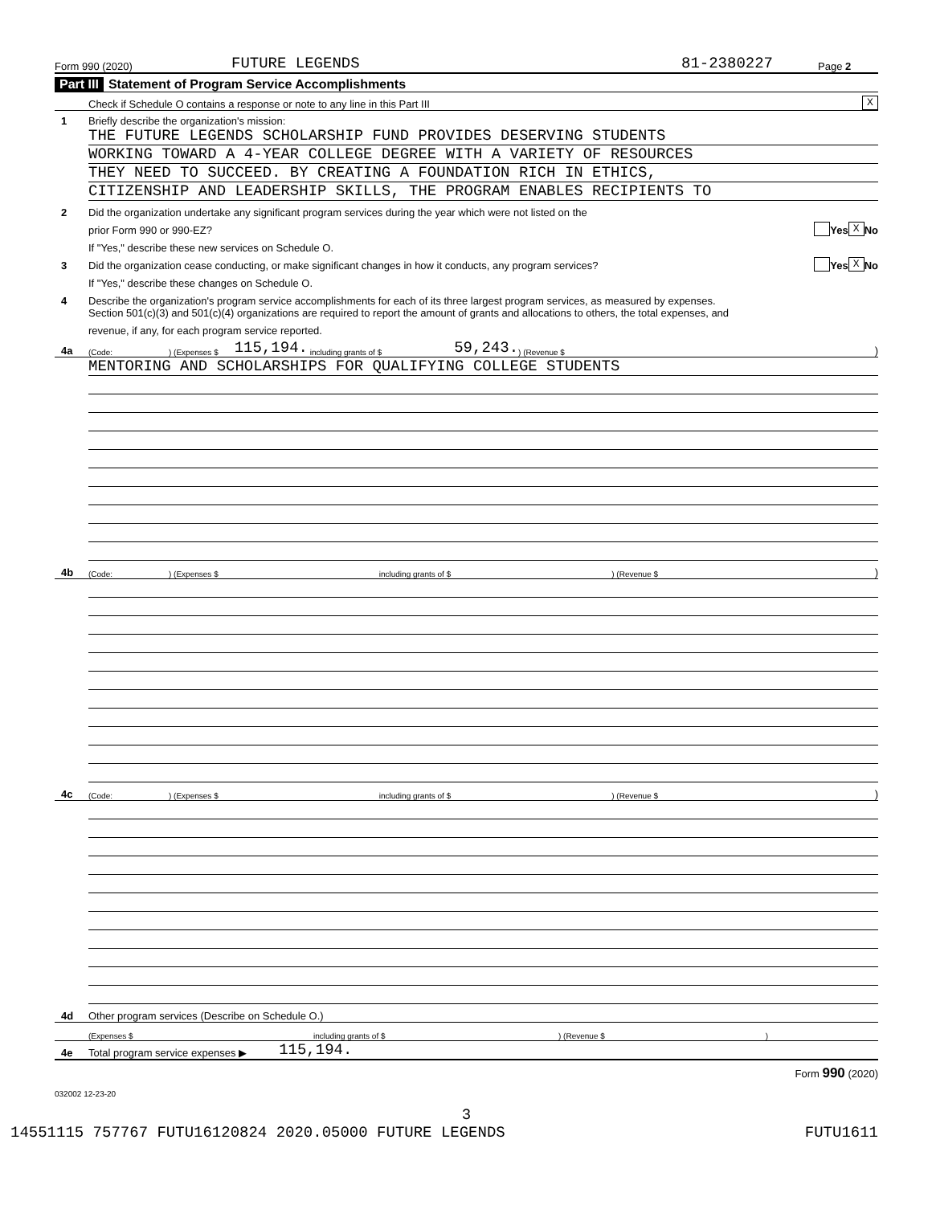Form 990 (2020) FUTURE LEGENDS 81-2380227 Page 2
Part III Statement of Program Service Accomplishments
Check if Schedule O contains a response or note to any line in this Part III X
1 Briefly describe the organization's mission:
THE FUTURE LEGENDS SCHOLARSHIP FUND PROVIDES DESERVING STUDENTS
WORKING TOWARD A 4-YEAR COLLEGE DEGREE WITH A VARIETY OF RESOURCES
THEY NEED TO SUCCEED. BY CREATING A FOUNDATION RICH IN ETHICS,
CITIZENSHIP AND LEADERSHIP SKILLS, THE PROGRAM ENABLES RECIPIENTS TO
2 Did the organization undertake any significant program services during the year which were not listed on the
prior Form 990 or 990-EZ? Yes X No
If "Yes," describe these new services on Schedule O.
3 Did the organization cease conducting, or make significant changes in how it conducts, any program services? Yes X No
If "Yes," describe these changes on Schedule O.
4 Describe the organization's program service accomplishments for each of its three largest program services, as measured by expenses.
Section 501(c)(3) and 501(c)(4) organizations are required to report the amount of grants and allocations to others, the total expenses, and
revenue, if any, for each program service reported.
4a (Code:) (Expenses $ 115,194. including grants of $ 59,243.) (Revenue $)
MENTORING AND SCHOLARSHIPS FOR QUALIFYING COLLEGE STUDENTS
4b (Code:) (Expenses $ including grants of $) (Revenue $)
4c (Code:) (Expenses $ including grants of $) (Revenue $)
4d Other program services (Describe on Schedule O.)
(Expenses $ including grants of $) (Revenue $)
4e Total program service expenses ▶ 115,194.
Form 990 (2020)
032002 12-23-20
3
14551115 757767 FUTU16120824 2020.05000 FUTURE LEGENDS FUTU1611